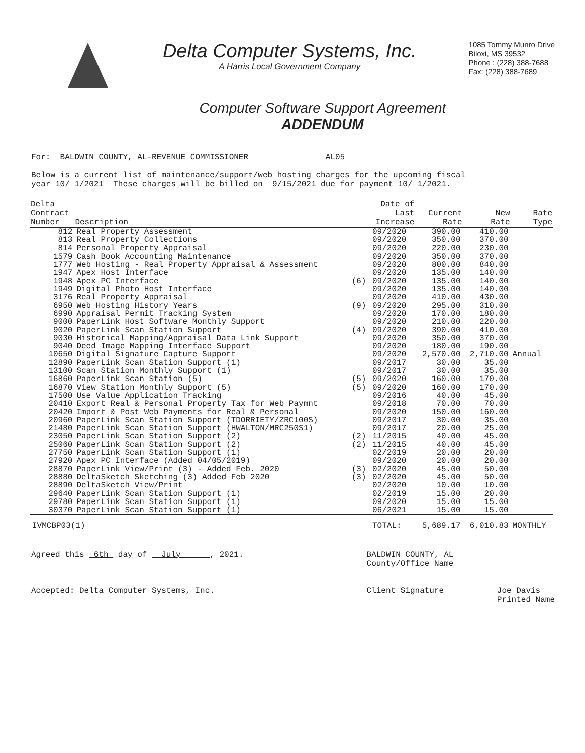Delta Computer Systems, Inc.
A Harris Local Government Company
1085 Tommy Munro Drive
Biloxi, MS 39532
Phone : (228) 388-7688
Fax: (228) 388-7689
Computer Software Support Agreement
ADDENDUM
For: BALDWIN COUNTY, AL-REVENUE COMMISSIONER AL05
Below is a current list of maintenance/support/web hosting charges for the upcoming fiscal year 10/ 1/2021 These charges will be billed on 9/15/2021 due for payment 10/ 1/2021.
| Delta Contract Number | Description | | Date of Last Increase | Current Rate | New Rate | Rate Type |
| --- | --- | --- | --- | --- | --- | --- |
| 812 | Real Property Assessment | | 09/2020 | 390.00 | 410.00 | |
| 813 | Real Property Collections | | 09/2020 | 350.00 | 370.00 | |
| 814 | Personal Property Appraisal | | 09/2020 | 220.00 | 230.00 | |
| 1579 | Cash Book Accounting Maintenance | | 09/2020 | 350.00 | 370.00 | |
| 1777 | Web Hosting - Real Property Appraisal & Assessment | | 09/2020 | 800.00 | 840.00 | |
| 1947 | Apex Host Interface | | 09/2020 | 135.00 | 140.00 | |
| 1948 | Apex PC Interface | (6) | 09/2020 | 135.00 | 140.00 | |
| 1949 | Digital Photo Host Interface | | 09/2020 | 135.00 | 140.00 | |
| 3176 | Real Property Appraisal | | 09/2020 | 410.00 | 430.00 | |
| 6950 | Web Hosting History Years | (9) | 09/2020 | 295.00 | 310.00 | |
| 6990 | Appraisal Permit Tracking System | | 09/2020 | 170.00 | 180.00 | |
| 9000 | PaperLink Host Software Monthly Support | | 09/2020 | 210.00 | 220.00 | |
| 9020 | PaperLink Scan Station Support | (4) | 09/2020 | 390.00 | 410.00 | |
| 9030 | Historical Mapping/Appraisal Data Link Support | | 09/2020 | 350.00 | 370.00 | |
| 9040 | Deed Image Mapping Interface Support | | 09/2020 | 180.00 | 190.00 | |
| 10650 | Digital Signature Capture Support | | 09/2020 | 2,570.00 | 2,710.00 | Annual |
| 12890 | PaperLink Scan Station Support (1) | | 09/2017 | 30.00 | 35.00 | |
| 13100 | Scan Station Monthly Support (1) | | 09/2017 | 30.00 | 35.00 | |
| 16860 | PaperLink Scan Station (5) | (5) | 09/2020 | 160.00 | 170.00 | |
| 16870 | View Station Monthly Support (5) | (5) | 09/2020 | 160.00 | 170.00 | |
| 17500 | Use Value Application Tracking | | 09/2016 | 40.00 | 45.00 | |
| 20410 | Export Real & Personal Property Tax for Web Paymnt | | 09/2018 | 70.00 | 70.00 | |
| 20420 | Import & Post Web Payments for Real & Personal | | 09/2020 | 150.00 | 160.00 | |
| 20960 | PaperLink Scan Station Support (TDORRIETY/ZRC100S) | | 09/2017 | 30.00 | 35.00 | |
| 21480 | PaperLink Scan Station Support (HWALTON/MRC250S1) | | 09/2017 | 20.00 | 25.00 | |
| 23050 | PaperLink Scan Station Support (2) | (2) | 11/2015 | 40.00 | 45.00 | |
| 25060 | PaperLink Scan Station Support (2) | (2) | 11/2015 | 40.00 | 45.00 | |
| 27750 | PaperLink Scan Station Support (1) | | 02/2019 | 20.00 | 20.00 | |
| 27920 | Apex PC Interface (Added 04/05/2019) | | 09/2020 | 20.00 | 20.00 | |
| 28870 | PaperLink View/Print (3) - Added Feb. 2020 | (3) | 02/2020 | 45.00 | 50.00 | |
| 28880 | DeltaSketch Sketching (3) Added Feb 2020 | (3) | 02/2020 | 45.00 | 50.00 | |
| 28890 | DeltaSketch View/Print | | 02/2020 | 10.00 | 10.00 | |
| 29640 | PaperLink Scan Station Support (1) | | 02/2019 | 15.00 | 20.00 | |
| 29780 | PaperLink Scan Station Support (1) | | 09/2020 | 15.00 | 15.00 | |
| 30370 | PaperLink Scan Station Support (1) | | 06/2021 | 15.00 | 15.00 | |
| IVMCBP03(1) | | | TOTAL: | 5,689.17 | 6,010.83 | MONTHLY |
Agreed this 6th day of July , 2021.
Accepted: Delta Computer Systems, Inc.
BALDWIN COUNTY, AL
County/Office Name
Client Signature Joe Davis
Printed Name